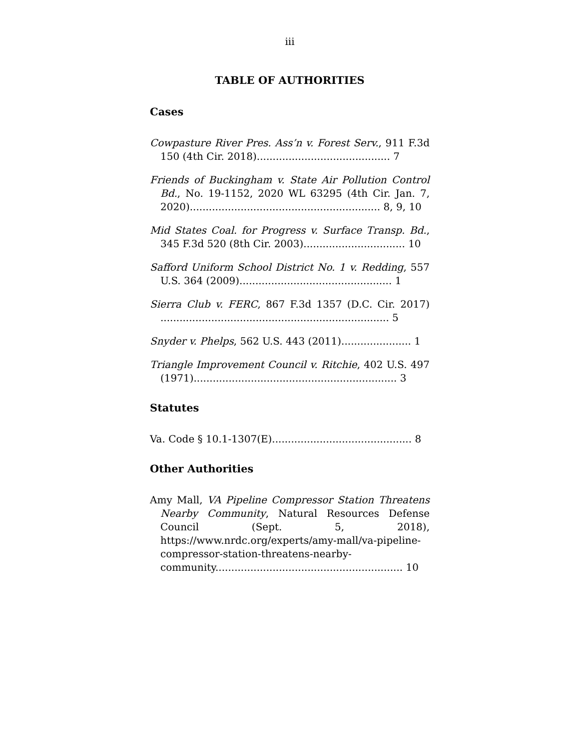iii
TABLE OF AUTHORITIES
Cases
Cowpasture River Pres. Ass’n v. Forest Serv., 911 F.3d 150 (4th Cir. 2018).......................................... 7
Friends of Buckingham v. State Air Pollution Control Bd., No. 19-1152, 2020 WL 63295 (4th Cir. Jan. 7, 2020)............................................................ 8, 9, 10
Mid States Coal. for Progress v. Surface Transp. Bd., 345 F.3d 520 (8th Cir. 2003)................................ 10
Safford Uniform School District No. 1 v. Redding, 557 U.S. 364 (2009)................................................ 1
Sierra Club v. FERC, 867 F.3d 1357 (D.C. Cir. 2017) ........................................................................ 5
Snyder v. Phelps, 562 U.S. 443 (2011)...................... 1
Triangle Improvement Council v. Ritchie, 402 U.S. 497 (1971)................................................................ 3
Statutes
Va. Code § 10.1-1307(E)............................................ 8
Other Authorities
Amy Mall, VA Pipeline Compressor Station Threatens Nearby Community, Natural Resources Defense Council (Sept. 5, 2018), https://www.nrdc.org/experts/amy-mall/va-pipeline-compressor-station-threatens-nearby-community........................................................... 10